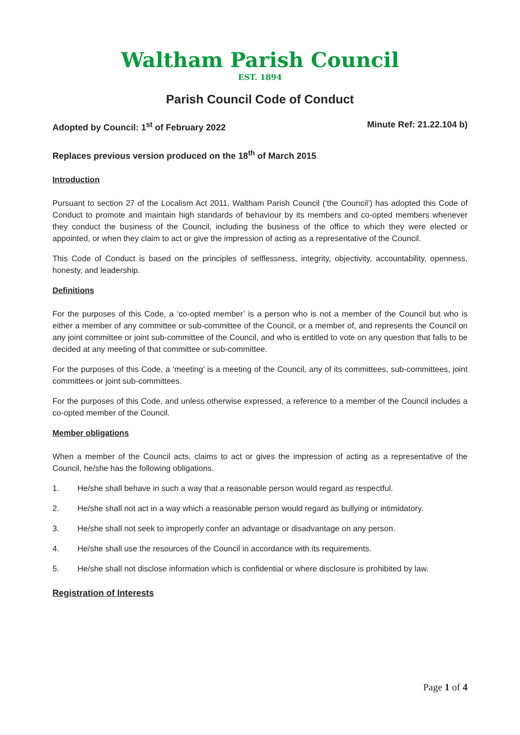Waltham Parish Council
EST. 1894
Parish Council Code of Conduct
Adopted by Council: 1<sup>st</sup> of February 2022 Minute Ref: 21.22.104 b)
Replaces previous version produced on the 18<sup>th</sup> of March 2015
Introduction
Pursuant to section 27 of the Localism Act 2011, Waltham Parish Council (‘the Council’) has adopted this Code of Conduct to promote and maintain high standards of behaviour by its members and co-opted members whenever they conduct the business of the Council, including the business of the office to which they were elected or appointed, or when they claim to act or give the impression of acting as a representative of the Council.
This Code of Conduct is based on the principles of selflessness, integrity, objectivity, accountability, openness, honesty, and leadership.
Definitions
For the purposes of this Code, a ‘co-opted member’ is a person who is not a member of the Council but who is either a member of any committee or sub-committee of the Council, or a member of, and represents the Council on any joint committee or joint sub-committee of the Council, and who is entitled to vote on any question that falls to be decided at any meeting of that committee or sub-committee.
For the purposes of this Code, a ‘meeting’ is a meeting of the Council, any of its committees, sub-committees, joint committees or joint sub-committees.
For the purposes of this Code, and unless otherwise expressed, a reference to a member of the Council includes a co-opted member of the Council.
Member obligations
When a member of the Council acts, claims to act or gives the impression of acting as a representative of the Council, he/she has the following obligations.
1. He/she shall behave in such a way that a reasonable person would regard as respectful.
2. He/she shall not act in a way which a reasonable person would regard as bullying or intimidatory.
3. He/she shall not seek to improperly confer an advantage or disadvantage on any person.
4. He/she shall use the resources of the Council in accordance with its requirements.
5. He/she shall not disclose information which is confidential or where disclosure is prohibited by law.
Registration of Interests
Page 1 of 4